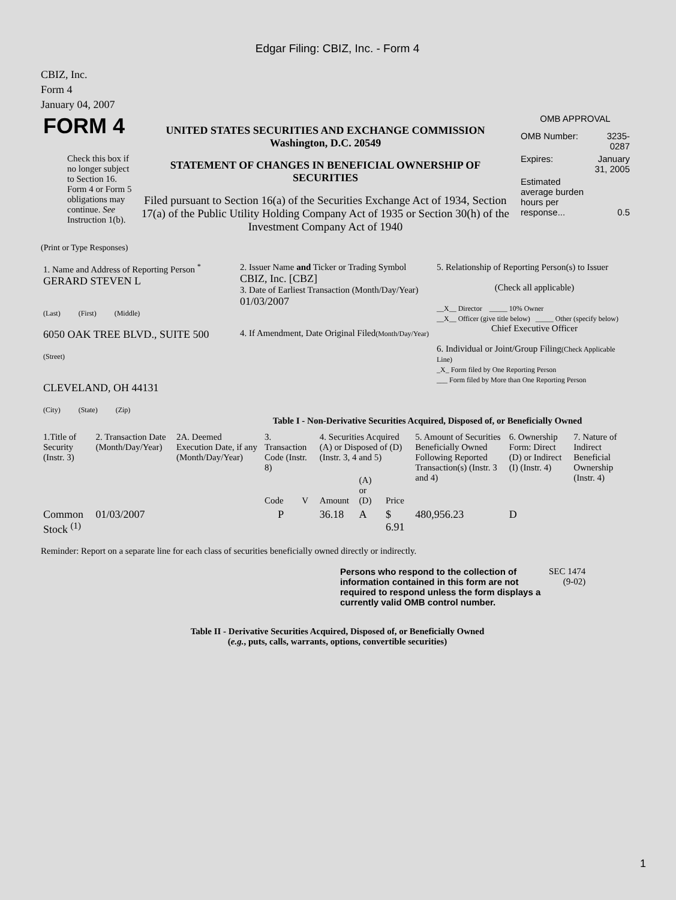Edgar Filing: CBIZ, Inc. - Form 4
CBIZ, Inc.
Form 4
January 04, 2007
| FORM 4 Check this box if no longer subject to Section 16. Form 4 or Form 5 obligations may continue. See Instruction 1(b). | UNITED STATES SECURITIES AND EXCHANGE COMMISSION Washington, D.C. 20549 STATEMENT OF CHANGES IN BENEFICIAL OWNERSHIP OF SECURITIES Filed pursuant to Section 16(a) of the Securities Exchange Act of 1934, Section 17(a) of the Public Utility Holding Company Act of 1935 or Section 30(h) of the Investment Company Act of 1940 | OMB APPROVAL / OMB Number: / 3235-0287 / / Expires: / January 31, 2005 / / Estimated average burden hours per response... / 0.5 / |
(Print or Type Responses)
| 1. Name and Address of Reporting Person <sup>*</sup> GERARD STEVEN L (Last) (First) (Middle) 6050 OAK TREE BLVD., SUITE 500 (Street) CLEVELAND, OH 44131 (City) (State) (Zip) | 2. Issuer Name and Ticker or Trading Symbol CBIZ, Inc. [CBZ] 3. Date of Earliest Transaction (Month/Day/Year) 01/03/2007 4. If Amendment, Date Original Filed (Month/Day/Year) | 5. Relationship of Reporting Person(s) to Issuer (Check all applicable) __X__ Director _____ 10% Owner __X__ Officer (give title below) _____ Other (specify below) Chief Executive Officer 6. Individual or Joint/Group Filing (Check Applicable Line) _X_ Form filed by One Reporting Person ___ Form filed by More than One Reporting Person |
Table I - Non-Derivative Securities Acquired, Disposed of, or Beneficially Owned
| 1.Title of Security (Instr. 3) | 2. Transaction Date (Month/Day/Year) | 2A. Deemed Execution Date, if any (Month/Day/Year) | 3. Transaction Code (Instr. 8) | | 4. Securities Acquired (A) or Disposed of (D) (Instr. 3, 4 and 5) | | | 5. Amount of Securities Beneficially Owned Following Reported Transaction(s) (Instr. 3 and 4) | 6. Ownership Form: Direct (D) or Indirect (I) (Instr. 4) | 7. Nature of Indirect Beneficial Ownership (Instr. 4) |
| --- | --- | --- | --- | --- | --- | --- | --- | --- | --- | --- |
| | | | Code | V | Amount | (A) or (D) | Price | | | |
| Common Stock <sup>(1)</sup> | 01/03/2007 | | P | | 36.18 | A | $ 6.91 | 480,956.23 | D | |
Reminder: Report on a separate line for each class of securities beneficially owned directly or indirectly.
| Persons who respond to the collection of information contained in this form are not required to respond unless the form displays a currently valid OMB control number. | SEC 1474 (9-02) |
Table II - Derivative Securities Acquired, Disposed of, or Beneficially Owned
(e.g., puts, calls, warrants, options, convertible securities)
1